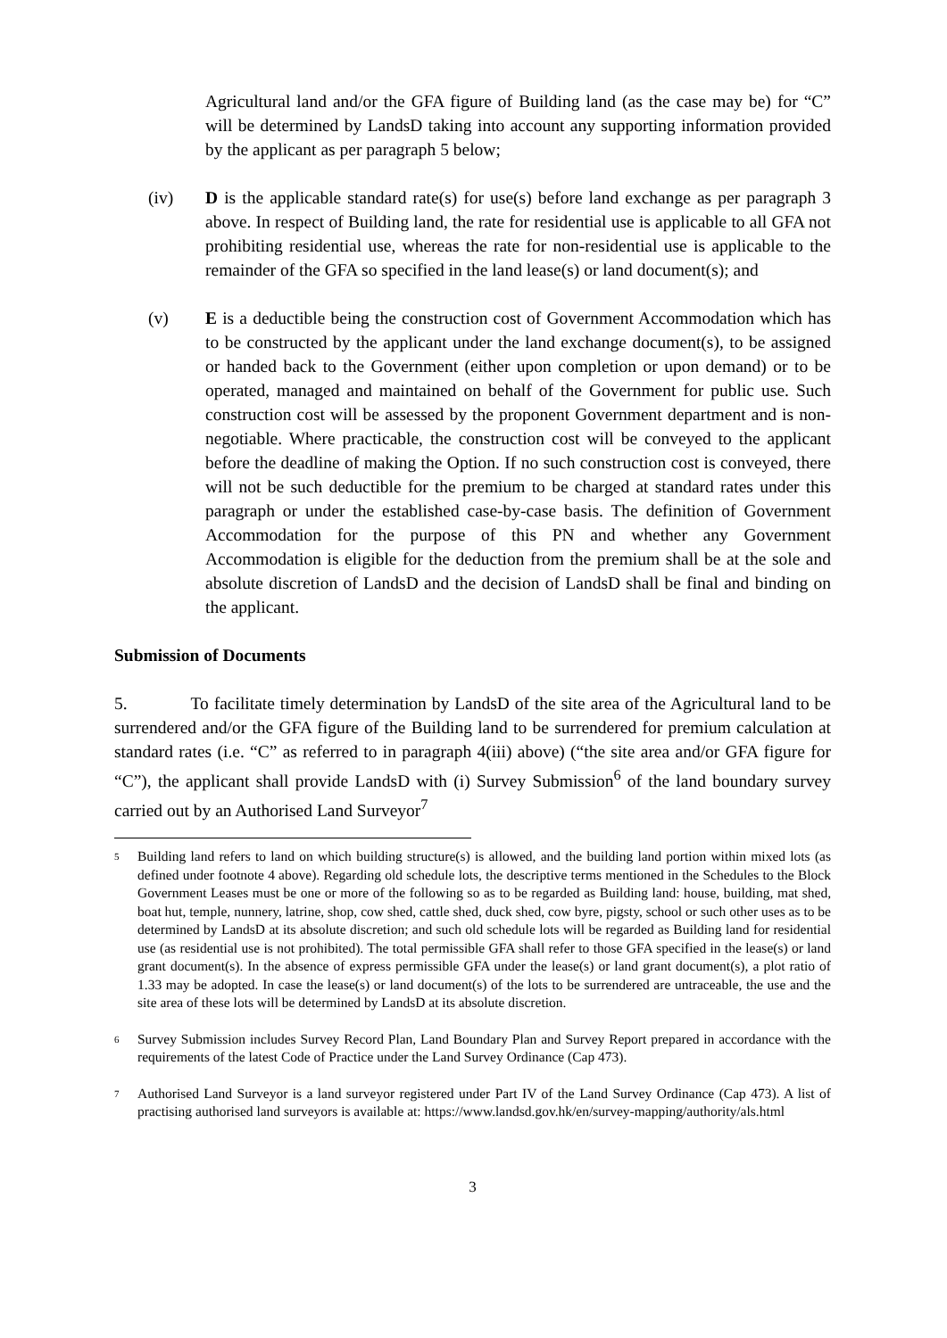Agricultural land and/or the GFA figure of Building land (as the case may be) for “C” will be determined by LandsD taking into account any supporting information provided by the applicant as per paragraph 5 below;
(iv) D is the applicable standard rate(s) for use(s) before land exchange as per paragraph 3 above. In respect of Building land, the rate for residential use is applicable to all GFA not prohibiting residential use, whereas the rate for non-residential use is applicable to the remainder of the GFA so specified in the land lease(s) or land document(s); and
(v) E is a deductible being the construction cost of Government Accommodation which has to be constructed by the applicant under the land exchange document(s), to be assigned or handed back to the Government (either upon completion or upon demand) or to be operated, managed and maintained on behalf of the Government for public use. Such construction cost will be assessed by the proponent Government department and is non-negotiable. Where practicable, the construction cost will be conveyed to the applicant before the deadline of making the Option. If no such construction cost is conveyed, there will not be such deductible for the premium to be charged at standard rates under this paragraph or under the established case-by-case basis. The definition of Government Accommodation for the purpose of this PN and whether any Government Accommodation is eligible for the deduction from the premium shall be at the sole and absolute discretion of LandsD and the decision of LandsD shall be final and binding on the applicant.
Submission of Documents
5. To facilitate timely determination by LandsD of the site area of the Agricultural land to be surrendered and/or the GFA figure of the Building land to be surrendered for premium calculation at standard rates (i.e. “C” as referred to in paragraph 4(iii) above) (“the site area and/or GFA figure for “C”), the applicant shall provide LandsD with (i) Survey Submission<sup>6</sup> of the land boundary survey carried out by an Authorised Land Surveyor<sup>7</sup>
<sup>5</sup>
Building land refers to land on which building structure(s) is allowed, and the building land portion within mixed lots (as defined under footnote 4 above). Regarding old schedule lots, the descriptive terms mentioned in the Schedules to the Block Government Leases must be one or more of the following so as to be regarded as Building land: house, building, mat shed, boat hut, temple, nunnery, latrine, shop, cow shed, cattle shed, duck shed, cow byre, pigsty, school or such other uses as to be determined by LandsD at its absolute discretion; and such old schedule lots will be regarded as Building land for residential use (as residential use is not prohibited). The total permissible GFA shall refer to those GFA specified in the lease(s) or land grant document(s). In the absence of express permissible GFA under the lease(s) or land grant document(s), a plot ratio of 1.33 may be adopted. In case the lease(s) or land document(s) of the lots to be surrendered are untraceable, the use and the site area of these lots will be determined by LandsD at its absolute discretion.
<sup>6</sup>
Survey Submission includes Survey Record Plan, Land Boundary Plan and Survey Report prepared in accordance with the requirements of the latest Code of Practice under the Land Survey Ordinance (Cap 473).
<sup>7</sup>
Authorised Land Surveyor is a land surveyor registered under Part IV of the Land Survey Ordinance (Cap 473). A list of practising authorised land surveyors is available at: https://www.landsd.gov.hk/en/survey-mapping/authority/als.html
3